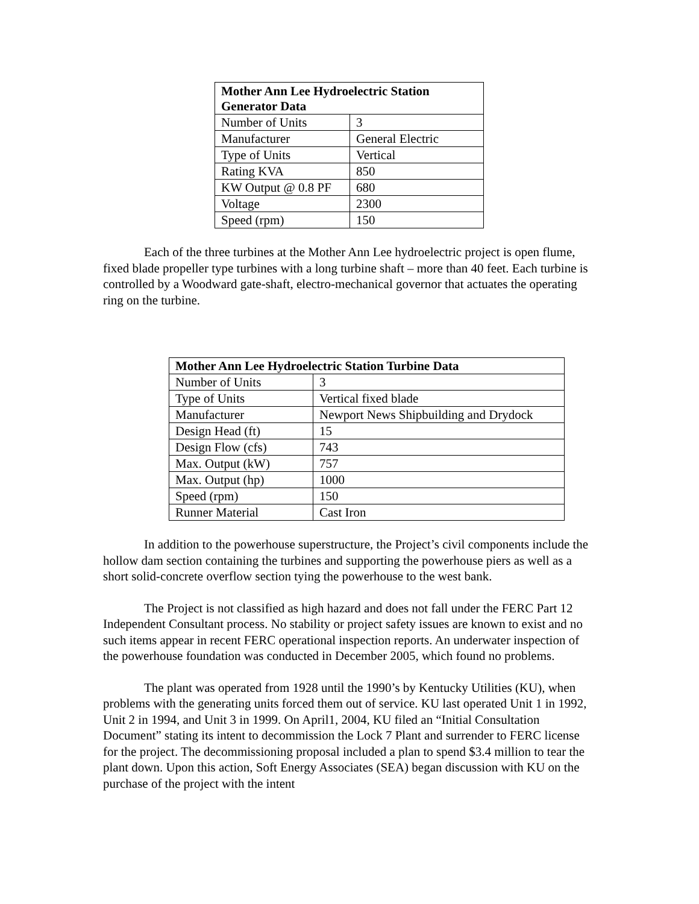| Mother Ann Lee Hydroelectric Station Generator Data | |
| --- | --- |
| Number of Units | 3 |
| Manufacturer | General Electric |
| Type of Units | Vertical |
| Rating KVA | 850 |
| KW Output @ 0.8 PF | 680 |
| Voltage | 2300 |
| Speed (rpm) | 150 |
Each of the three turbines at the Mother Ann Lee hydroelectric project is open flume, fixed blade propeller type turbines with a long turbine shaft – more than 40 feet. Each turbine is controlled by a Woodward gate-shaft, electro-mechanical governor that actuates the operating ring on the turbine.
| Mother Ann Lee Hydroelectric Station Turbine Data | |
| --- | --- |
| Number of Units | 3 |
| Type of Units | Vertical fixed blade |
| Manufacturer | Newport News Shipbuilding and Drydock |
| Design Head (ft) | 15 |
| Design Flow (cfs) | 743 |
| Max. Output (kW) | 757 |
| Max. Output (hp) | 1000 |
| Speed (rpm) | 150 |
| Runner Material | Cast Iron |
In addition to the powerhouse superstructure, the Project’s civil components include the hollow dam section containing the turbines and supporting the powerhouse piers as well as a short solid-concrete overflow section tying the powerhouse to the west bank.
The Project is not classified as high hazard and does not fall under the FERC Part 12 Independent Consultant process. No stability or project safety issues are known to exist and no such items appear in recent FERC operational inspection reports. An underwater inspection of the powerhouse foundation was conducted in December 2005, which found no problems.
The plant was operated from 1928 until the 1990’s by Kentucky Utilities (KU), when problems with the generating units forced them out of service. KU last operated Unit 1 in 1992, Unit 2 in 1994, and Unit 3 in 1999. On April1, 2004, KU filed an “Initial Consultation Document” stating its intent to decommission the Lock 7 Plant and surrender to FERC license for the project. The decommissioning proposal included a plan to spend $3.4 million to tear the plant down. Upon this action, Soft Energy Associates (SEA) began discussion with KU on the purchase of the project with the intent